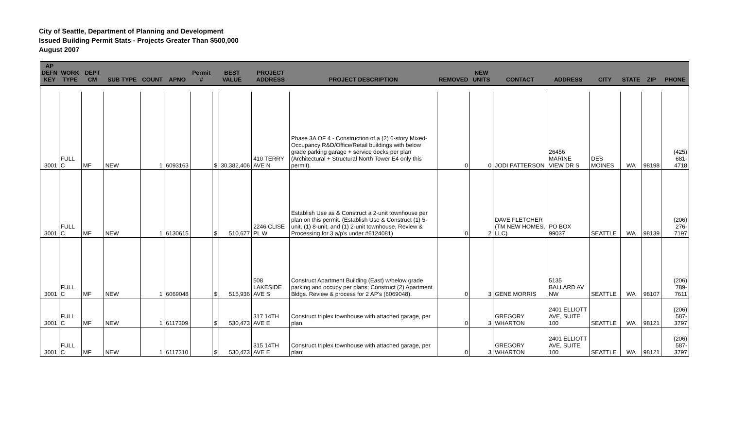City of Seattle, Department of Planning and Development
Issued Building Permit Stats - Projects Greater Than $500,000
August 2007
| AP DEFN KEY | WORK TYPE | DEPT CM | SUB TYPE | COUNT | APNO | Permit # | BEST VALUE | | PROJECT ADDRESS | PROJECT DESCRIPTION | REMOVED | NEW UNITS | CONTACT | ADDRESS | CITY | STATE | ZIP | PHONE |
| --- | --- | --- | --- | --- | --- | --- | --- | --- | --- | --- | --- | --- | --- | --- | --- | --- | --- | --- |
| 3001 | FULL C | MF | NEW | 1 | 6093163 | | $ | 30,382,406 | 410 TERRY AVE N | Phase 3A OF 4 - Construction of a (2) 6-story Mixed-Occupancy R&D/Office/Retail buildings with below grade parking garage + service docks per plan (Architectural + Structural North Tower E4 only this permit). | 0 | 0 | JODI PATTERSON | 26456 MARINE VIEW DR S | DES MOINES | WA | 98198 | (425) 681-4718 |
| 3001 | FULL C | MF | NEW | 1 | 6130615 | | $ | 510,677 | 2246 CLISE PL W | Establish Use as & Construct a 2-unit townhouse per plan on this permit. (Establish Use & Construct (1) 5-unit, (1) 8-unit, and (1) 2-unit townhouse, Review & Processing for 3 a/p's under #6124081) | 0 | 2 | DAVE FLETCHER (TM NEW HOMES, LLC) | PO BOX 99037 | SEATTLE | WA | 98139 | (206) 276-7197 |
| 3001 | FULL C | MF | NEW | 1 | 6069048 | | $ | 515,936 | 508 LAKESIDE AVE S | Construct Apartment Building (East) w/below grade parking and occupy per plans; Construct (2) Apartment Bldgs. Review & process for 2 AP's (6069048). | 0 | 3 | GENE MORRIS | 5135 BALLARD AV NW | SEATTLE | WA | 98107 | (206) 789-7611 |
| 3001 | FULL C | MF | NEW | 1 | 6117309 | | $ | 530,473 | 317 14TH AVE E | Construct triplex townhouse with attached garage, per plan. | 0 | 3 | GREGORY WHARTON | 2401 ELLIOTT AVE, SUITE 100 | SEATTLE | WA | 98121 | (206) 587-3797 |
| 3001 | FULL C | MF | NEW | 1 | 6117310 | | $ | 530,473 | 315 14TH AVE E | Construct triplex townhouse with attached garage, per plan. | 0 | 3 | GREGORY WHARTON | 2401 ELLIOTT AVE, SUITE 100 | SEATTLE | WA | 98121 | (206) 587-3797 |